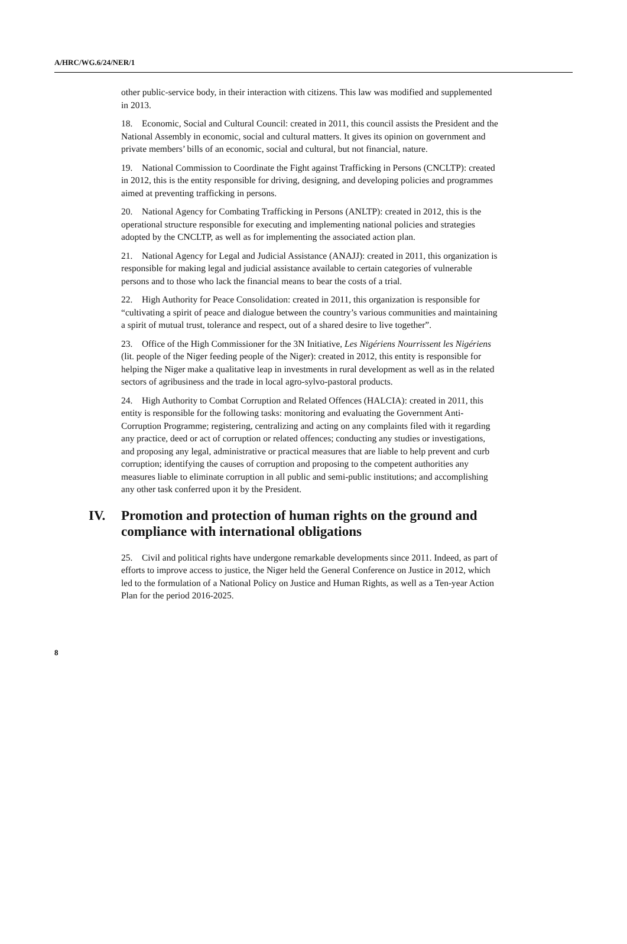A/HRC/WG.6/24/NER/1
other public-service body, in their interaction with citizens. This law was modified and supplemented in 2013.
18. Economic, Social and Cultural Council: created in 2011, this council assists the President and the National Assembly in economic, social and cultural matters. It gives its opinion on government and private members’ bills of an economic, social and cultural, but not financial, nature.
19. National Commission to Coordinate the Fight against Trafficking in Persons (CNCLTP): created in 2012, this is the entity responsible for driving, designing, and developing policies and programmes aimed at preventing trafficking in persons.
20. National Agency for Combating Trafficking in Persons (ANLTP): created in 2012, this is the operational structure responsible for executing and implementing national policies and strategies adopted by the CNCLTP, as well as for implementing the associated action plan.
21. National Agency for Legal and Judicial Assistance (ANAJJ): created in 2011, this organization is responsible for making legal and judicial assistance available to certain categories of vulnerable persons and to those who lack the financial means to bear the costs of a trial.
22. High Authority for Peace Consolidation: created in 2011, this organization is responsible for “cultivating a spirit of peace and dialogue between the country’s various communities and maintaining a spirit of mutual trust, tolerance and respect, out of a shared desire to live together”.
23. Office of the High Commissioner for the 3N Initiative, Les Nigériens Nourrissent les Nigériens (lit. people of the Niger feeding people of the Niger): created in 2012, this entity is responsible for helping the Niger make a qualitative leap in investments in rural development as well as in the related sectors of agribusiness and the trade in local agro-sylvo-pastoral products.
24. High Authority to Combat Corruption and Related Offences (HALCIA): created in 2011, this entity is responsible for the following tasks: monitoring and evaluating the Government Anti-Corruption Programme; registering, centralizing and acting on any complaints filed with it regarding any practice, deed or act of corruption or related offences; conducting any studies or investigations, and proposing any legal, administrative or practical measures that are liable to help prevent and curb corruption; identifying the causes of corruption and proposing to the competent authorities any measures liable to eliminate corruption in all public and semi-public institutions; and accomplishing any other task conferred upon it by the President.
IV. Promotion and protection of human rights on the ground and compliance with international obligations
25. Civil and political rights have undergone remarkable developments since 2011. Indeed, as part of efforts to improve access to justice, the Niger held the General Conference on Justice in 2012, which led to the formulation of a National Policy on Justice and Human Rights, as well as a Ten-year Action Plan for the period 2016-2025.
8